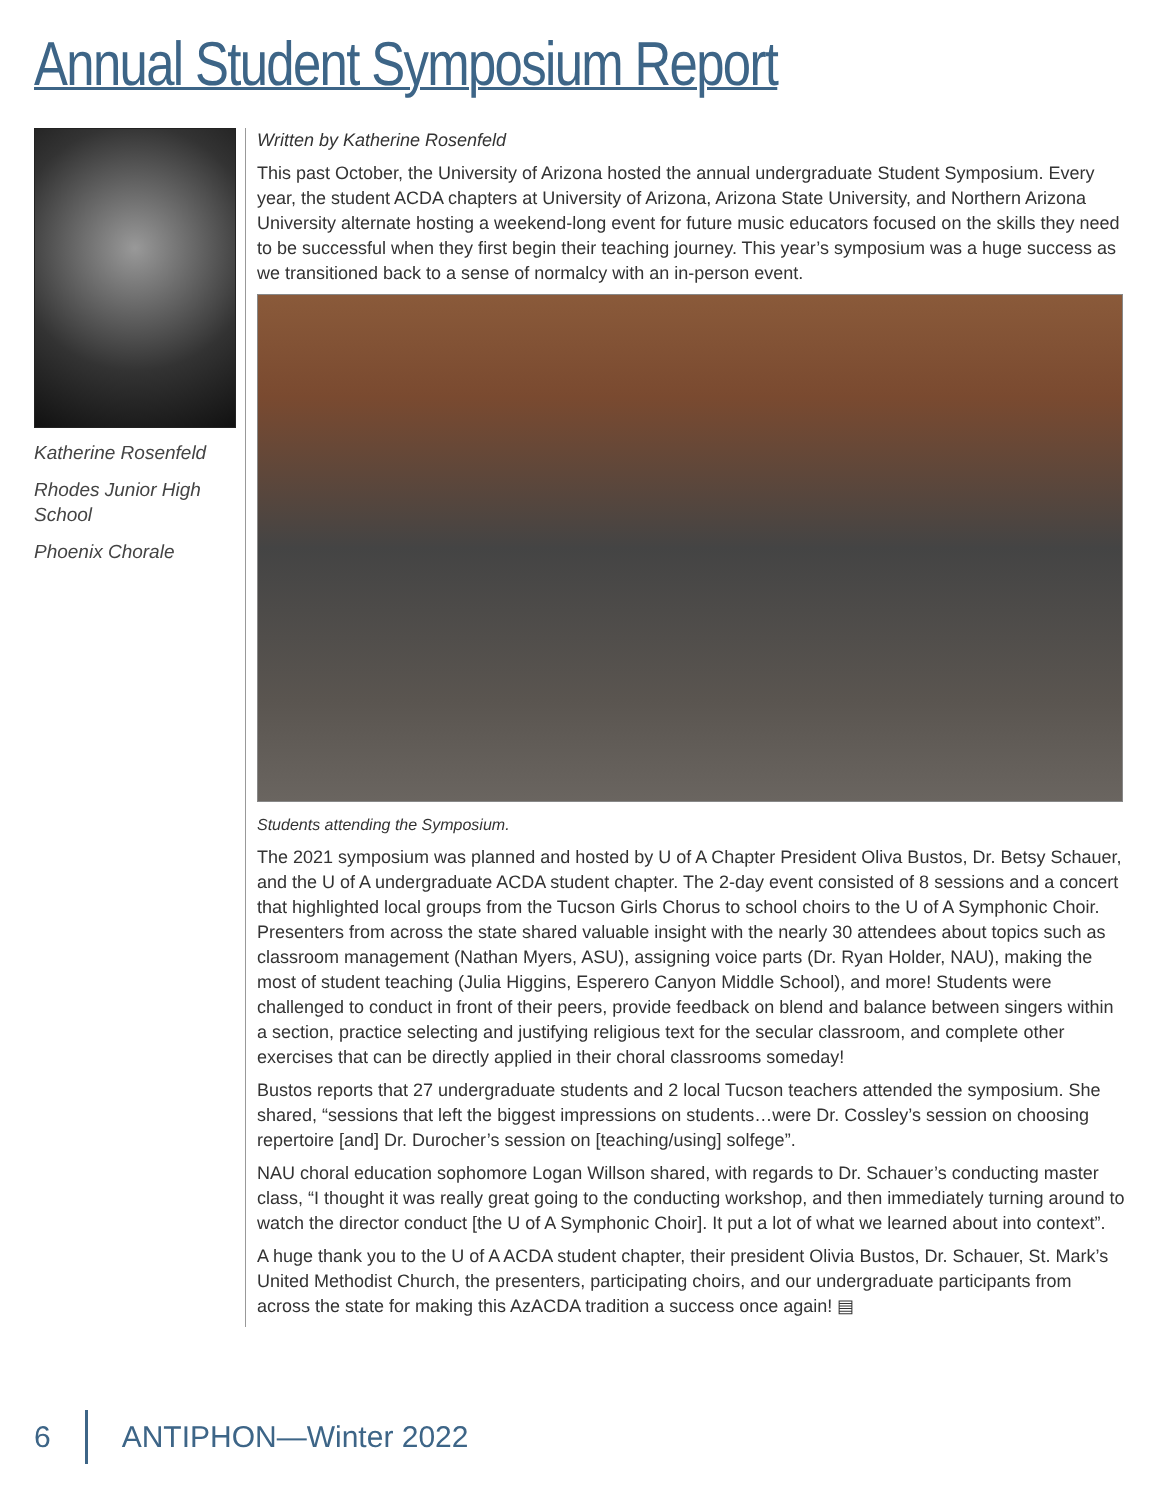Annual Student Symposium Report
Katherine Rosenfeld
Rhodes Junior High School
Phoenix Chorale
Written by Katherine Rosenfeld
This past October, the University of Arizona hosted the annual undergraduate Student Symposium. Every year, the student ACDA chapters at University of Arizona, Arizona State University, and Northern Arizona University alternate hosting a weekend-long event for future music educators focused on the skills they need to be successful when they first begin their teaching journey. This year’s symposium was a huge success as we transitioned back to a sense of normalcy with an in-person event.
Students attending the Symposium.
The 2021 symposium was planned and hosted by U of A Chapter President Oliva Bustos, Dr. Betsy Schauer, and the U of A undergraduate ACDA student chapter. The 2-day event consisted of 8 sessions and a concert that highlighted local groups from the Tucson Girls Chorus to school choirs to the U of A Symphonic Choir. Presenters from across the state shared valuable insight with the nearly 30 attendees about topics such as classroom management (Nathan Myers, ASU), assigning voice parts (Dr. Ryan Holder, NAU), making the most of student teaching (Julia Higgins, Esperero Canyon Middle School), and more! Students were challenged to conduct in front of their peers, provide feedback on blend and balance between singers within a section, practice selecting and justifying religious text for the secular classroom, and complete other exercises that can be directly applied in their choral classrooms someday!
Bustos reports that 27 undergraduate students and 2 local Tucson teachers attended the symposium. She shared, “sessions that left the biggest impressions on students…were Dr. Cossley’s session on choosing repertoire [and] Dr. Durocher’s session on [teaching/using] solfege”.
NAU choral education sophomore Logan Willson shared, with regards to Dr. Schauer’s conducting master class, “I thought it was really great going to the conducting workshop, and then immediately turning around to watch the director conduct [the U of A Symphonic Choir]. It put a lot of what we learned about into context”.
A huge thank you to the U of A ACDA student chapter, their president Olivia Bustos, Dr. Schauer, St. Mark’s United Methodist Church, the presenters, participating choirs, and our undergraduate participants from across the state for making this AzACDA tradition a success once again! ▤
6 ANTIPHON—Winter 2022